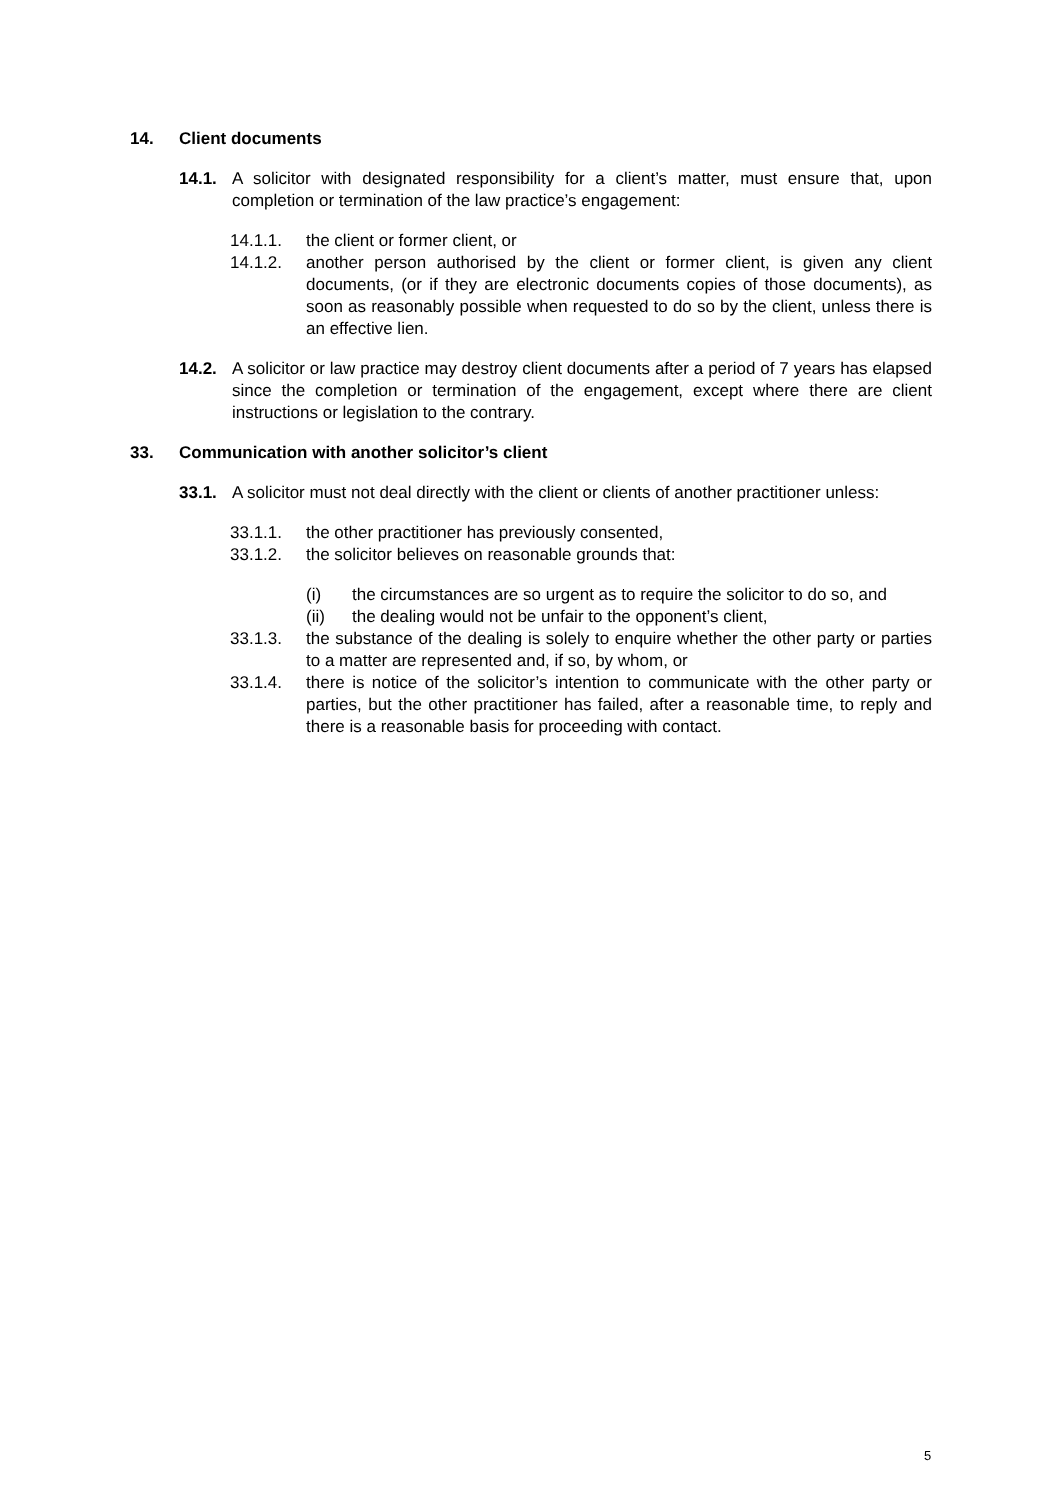14. Client documents
14.1. A solicitor with designated responsibility for a client’s matter, must ensure that, upon completion or termination of the law practice’s engagement:
14.1.1. the client or former client, or
14.1.2. another person authorised by the client or former client, is given any client documents, (or if they are electronic documents copies of those documents), as soon as reasonably possible when requested to do so by the client, unless there is an effective lien.
14.2. A solicitor or law practice may destroy client documents after a period of 7 years has elapsed since the completion or termination of the engagement, except where there are client instructions or legislation to the contrary.
33. Communication with another solicitor’s client
33.1. A solicitor must not deal directly with the client or clients of another practitioner unless:
33.1.1. the other practitioner has previously consented,
33.1.2. the solicitor believes on reasonable grounds that:
(i) the circumstances are so urgent as to require the solicitor to do so, and
(ii) the dealing would not be unfair to the opponent’s client,
33.1.3. the substance of the dealing is solely to enquire whether the other party or parties to a matter are represented and, if so, by whom, or
33.1.4. there is notice of the solicitor’s intention to communicate with the other party or parties, but the other practitioner has failed, after a reasonable time, to reply and there is a reasonable basis for proceeding with contact.
5